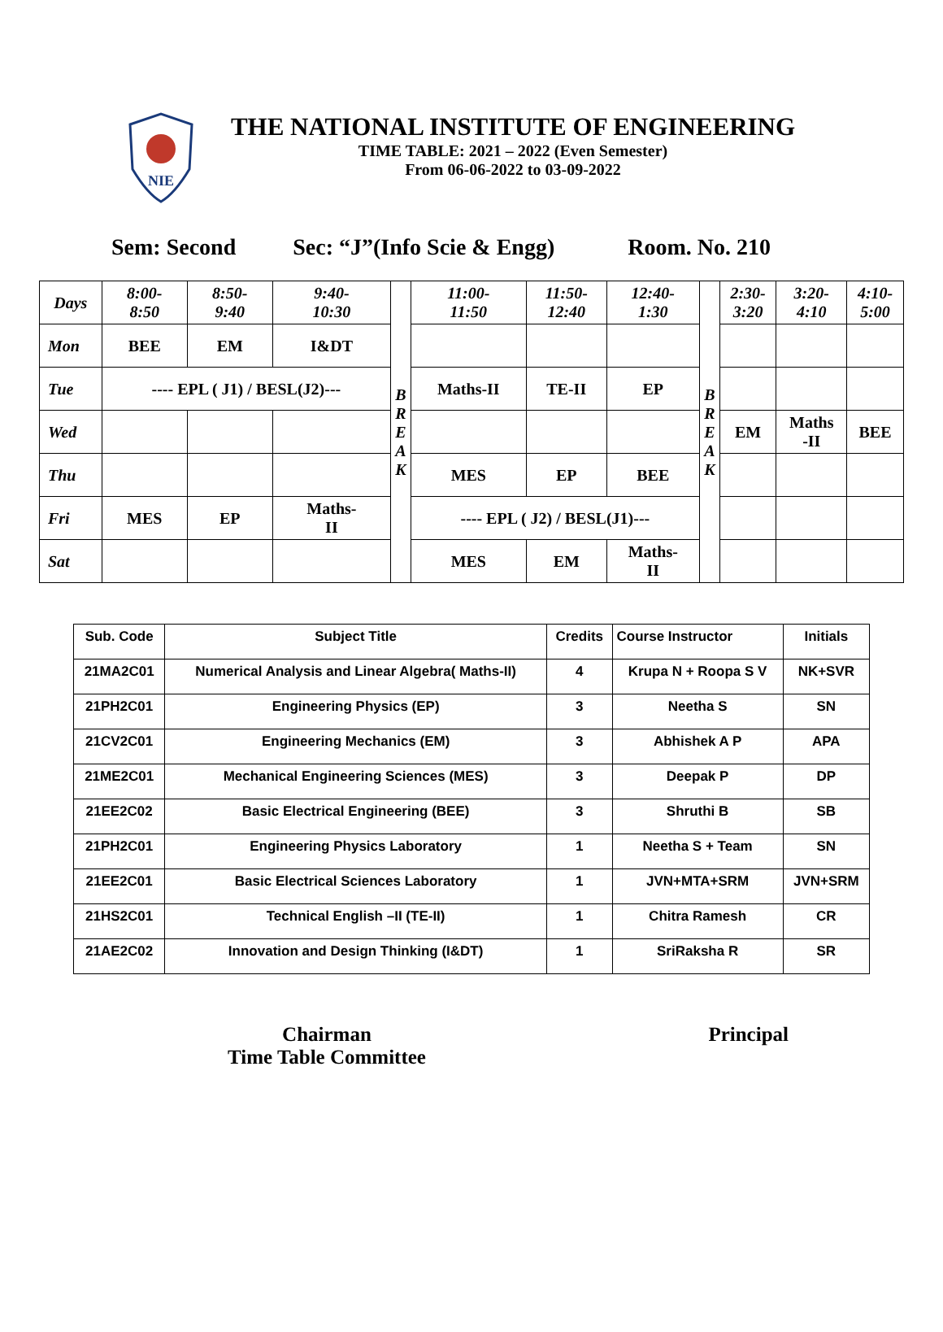NIE
THE NATIONAL INSTITUTE OF ENGINEERING
TIME TABLE: 2021 – 2022 (Even Semester)
From 06-06-2022 to 03-09-2022
Sem: Second Sec: “J”(Info Scie & Engg) Room. No. 210
| Days | 8:00- 8:50 | 8:50- 9:40 | 9:40- 10:30 | B R E A K | 11:00- 11:50 | 11:50- 12:40 | 12:40- 1:30 | B R E A K | 2:30- 3:20 | 3:20- 4:10 | 4:10- 5:00 |
| Mon | BEE | EM | I&DT | | | | | | | | |
| Tue | ---- EPL ( J1) / BESL(J2)--- | | | | Maths-II | TE-II | EP | | | | |
| Wed | | | | | | | | | EM | Maths -II | BEE |
| Thu | | | | | MES | EP | BEE | | | | |
| Fri | MES | EP | Maths- II | | ---- EPL ( J2) / BESL(J1)--- | | | | | | |
| Sat | | | | | MES | EM | Maths- II | | | | |
| Sub. Code | Subject Title | Credits | Course Instructor | Initials |
| --- | --- | --- | --- | --- |
| 21MA2C01 | Numerical Analysis and Linear Algebra( Maths-II) | 4 | Krupa N + Roopa S V | NK+SVR |
| 21PH2C01 | Engineering Physics (EP) | 3 | Neetha S | SN |
| 21CV2C01 | Engineering Mechanics (EM) | 3 | Abhishek A P | APA |
| 21ME2C01 | Mechanical Engineering Sciences (MES) | 3 | Deepak P | DP |
| 21EE2C02 | Basic Electrical Engineering (BEE) | 3 | Shruthi B | SB |
| 21PH2C01 | Engineering Physics Laboratory | 1 | Neetha S + Team | SN |
| 21EE2C01 | Basic Electrical Sciences Laboratory | 1 | JVN+MTA+SRM | JVN+SRM |
| 21HS2C01 | Technical English –II (TE-II) | 1 | Chitra Ramesh | CR |
| 21AE2C02 | Innovation and Design Thinking (I&DT) | 1 | SriRaksha R | SR |
Chairman
Time Table Committee
Principal